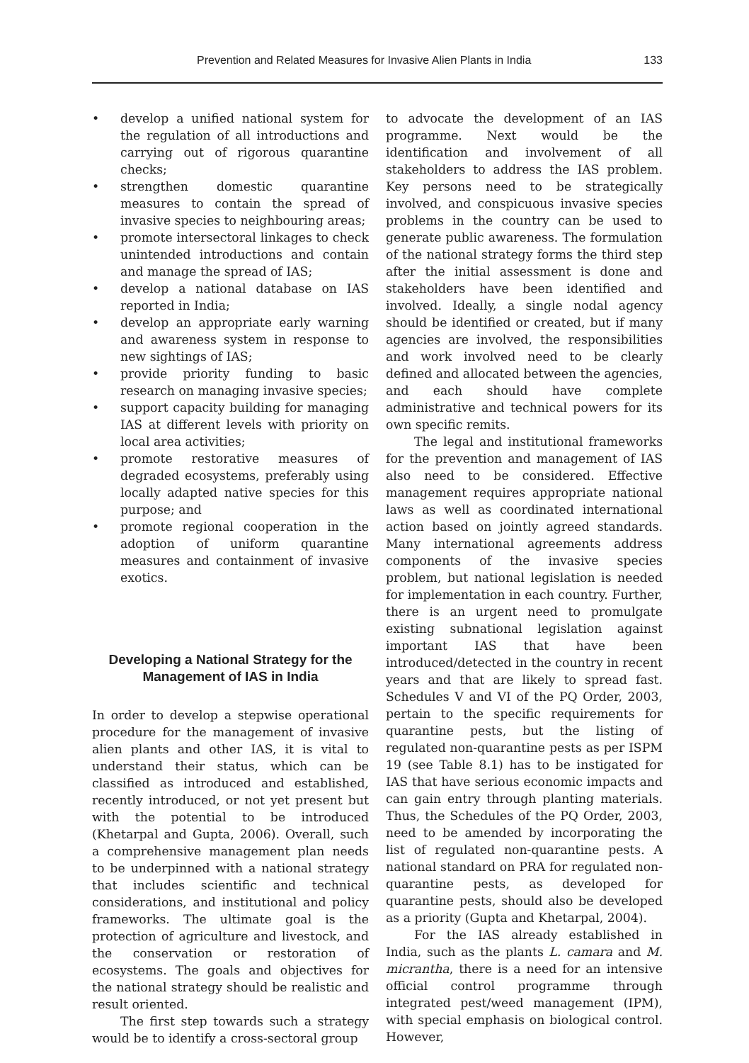Prevention and Related Measures for Invasive Alien Plants in India 133
• develop a unified national system for the regulation of all introductions and carrying out of rigorous quarantine checks;
• strengthen domestic quarantine measures to contain the spread of invasive species to neighbouring areas;
• promote intersectoral linkages to check unintended introductions and contain and manage the spread of IAS;
• develop a national database on IAS reported in India;
• develop an appropriate early warning and awareness system in response to new sightings of IAS;
• provide priority funding to basic research on managing invasive species;
• support capacity building for managing IAS at different levels with priority on local area activities;
• promote restorative measures of degraded ecosystems, preferably using locally adapted native species for this purpose; and
• promote regional cooperation in the adoption of uniform quarantine measures and containment of invasive exotics.
Developing a National Strategy for the Management of IAS in India
In order to develop a stepwise operational procedure for the management of invasive alien plants and other IAS, it is vital to understand their status, which can be classified as introduced and established, recently introduced, or not yet present but with the potential to be introduced (Khetarpal and Gupta, 2006). Overall, such a comprehensive management plan needs to be underpinned with a national strategy that includes scientific and technical considerations, and institutional and policy frameworks. The ultimate goal is the protection of agriculture and livestock, and the conservation or restoration of ecosystems. The goals and objectives for the national strategy should be realistic and result oriented.
The first step towards such a strategy would be to identify a cross-sectoral group
to advocate the development of an IAS programme. Next would be the identification and involvement of all stakeholders to address the IAS problem. Key persons need to be strategically involved, and conspicuous invasive species problems in the country can be used to generate public awareness. The formulation of the national strategy forms the third step after the initial assessment is done and stakeholders have been identified and involved. Ideally, a single nodal agency should be identified or created, but if many agencies are involved, the responsibilities and work involved need to be clearly defined and allocated between the agencies, and each should have complete administrative and technical powers for its own specific remits.
The legal and institutional frameworks for the prevention and management of IAS also need to be considered. Effective management requires appropriate national laws as well as coordinated international action based on jointly agreed standards. Many international agreements address components of the invasive species problem, but national legislation is needed for implementation in each country. Further, there is an urgent need to promulgate existing subnational legislation against important IAS that have been introduced/detected in the country in recent years and that are likely to spread fast. Schedules V and VI of the PQ Order, 2003, pertain to the specific requirements for quarantine pests, but the listing of regulated non-quarantine pests as per ISPM 19 (see Table 8.1) has to be instigated for IAS that have serious economic impacts and can gain entry through planting materials. Thus, the Schedules of the PQ Order, 2003, need to be amended by incorporating the list of regulated non-quarantine pests. A national standard on PRA for regulated non-quarantine pests, as developed for quarantine pests, should also be developed as a priority (Gupta and Khetarpal, 2004).
For the IAS already established in India, such as the plants L. camara and M. micrantha, there is a need for an intensive official control programme through integrated pest/weed management (IPM), with special emphasis on biological control. However,